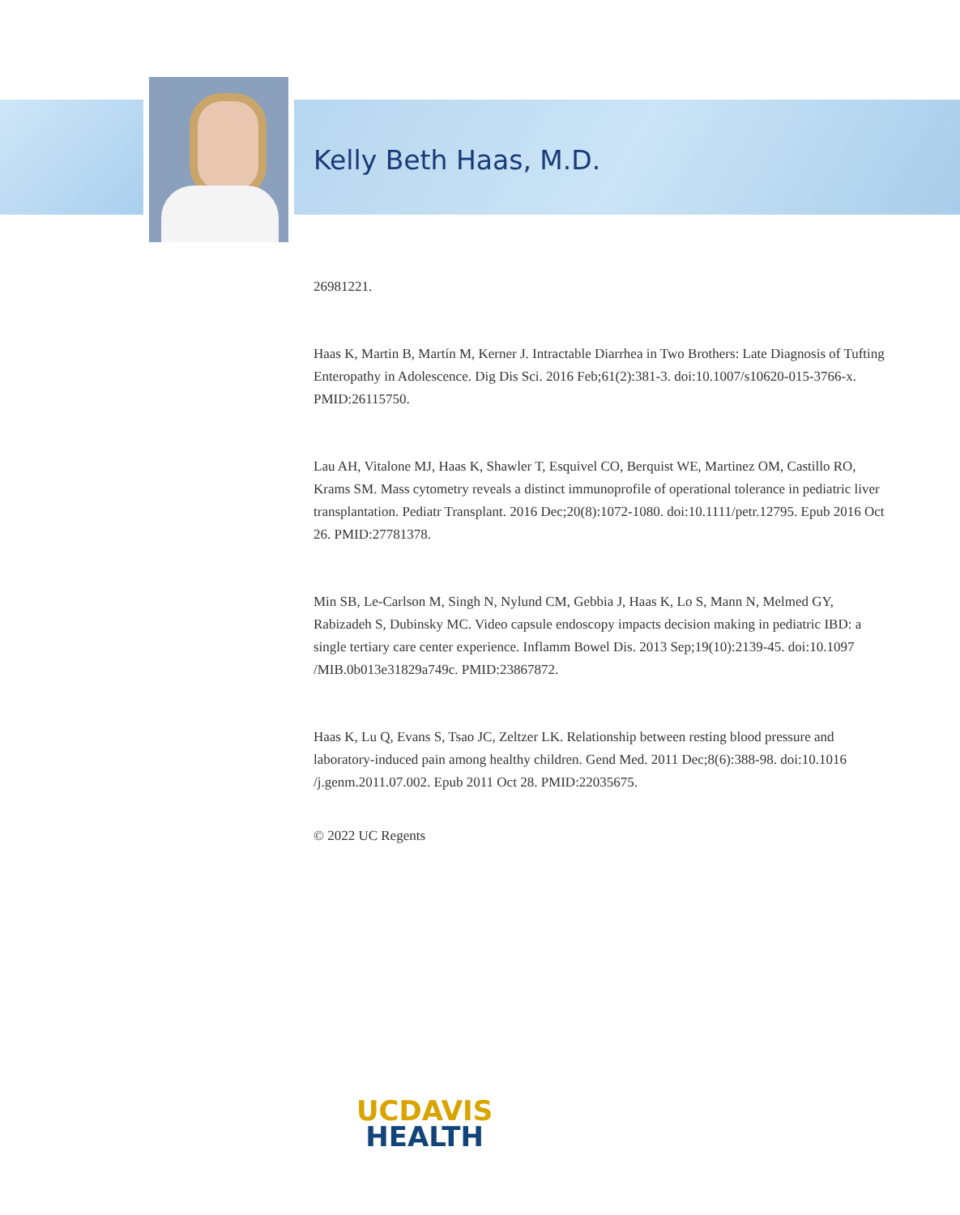Kelly Beth Haas, M.D.
26981221.
Haas K, Martin B, Martín M, Kerner J. Intractable Diarrhea in Two Brothers: Late Diagnosis of Tufting Enteropathy in Adolescence. Dig Dis Sci. 2016 Feb;61(2):381-3. doi:10.1007/s10620-015-3766-x. PMID:26115750.
Lau AH, Vitalone MJ, Haas K, Shawler T, Esquivel CO, Berquist WE, Martinez OM, Castillo RO, Krams SM. Mass cytometry reveals a distinct immunoprofile of operational tolerance in pediatric liver transplantation. Pediatr Transplant. 2016 Dec;20(8):1072-1080. doi:10.1111/petr.12795. Epub 2016 Oct 26. PMID:27781378.
Min SB, Le-Carlson M, Singh N, Nylund CM, Gebbia J, Haas K, Lo S, Mann N, Melmed GY, Rabizadeh S, Dubinsky MC. Video capsule endoscopy impacts decision making in pediatric IBD: a single tertiary care center experience. Inflamm Bowel Dis. 2013 Sep;19(10):2139-45. doi:10.1097 /MIB.0b013e31829a749c. PMID:23867872.
Haas K, Lu Q, Evans S, Tsao JC, Zeltzer LK. Relationship between resting blood pressure and laboratory-induced pain among healthy children. Gend Med. 2011 Dec;8(6):388-98. doi:10.1016 /j.genm.2011.07.002. Epub 2011 Oct 28. PMID:22035675.
© 2022 UC Regents
UCDAVIS
HEALTH